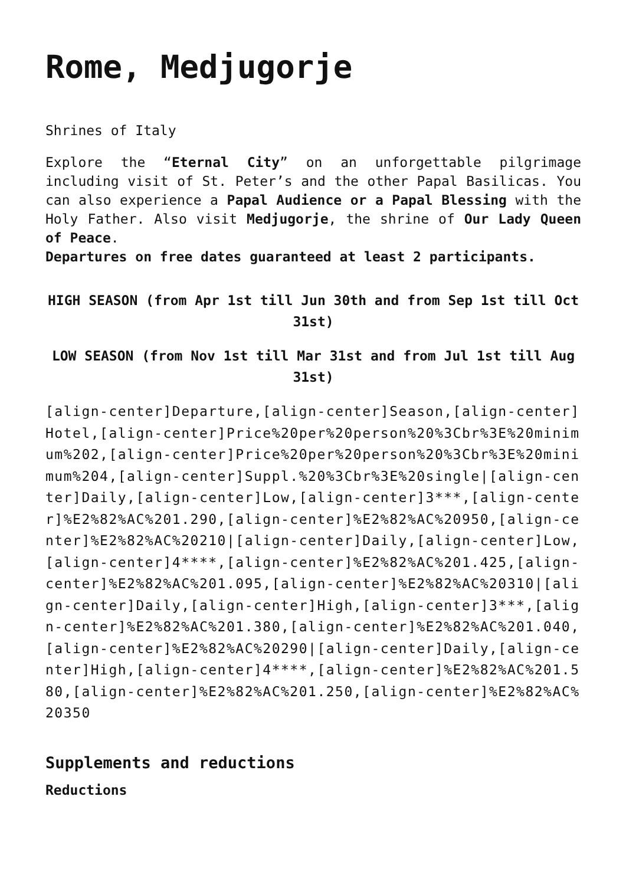Rome, Medjugorje
Shrines of Italy
Explore the “Eternal City” on an unforgettable pilgrimage including visit of St. Peter’s and the other Papal Basilicas. You can also experience a Papal Audience or a Papal Blessing with the Holy Father. Also visit Medjugorje, the shrine of Our Lady Queen of Peace.
Departures on free dates guaranteed at least 2 participants.
HIGH SEASON (from Apr 1st till Jun 30th and from Sep 1st till Oct 31st)
LOW SEASON (from Nov 1st till Mar 31st and from Jul 1st till Aug 31st)
[align-center]Departure,[align-center]Season,[align-center]Hotel,[align-center]Price%20per%20person%20%3Cbr%3E%20minimum%202,[align-center]Price%20per%20person%20%3Cbr%3E%20minimum%204,[align-center]Suppl.%20%3Cbr%3E%20single|[align-center]Daily,[align-center]Low,[align-center]3***,[align-center]%E2%82%AC%201.290,[align-center]%E2%82%AC%20950,[align-center]%E2%82%AC%20210|[align-center]Daily,[align-center]Low,[align-center]4****,[align-center]%E2%82%AC%201.425,[align-center]%E2%82%AC%201.095,[align-center]%E2%82%AC%20310|[align-center]Daily,[align-center]High,[align-center]3***,[align-center]%E2%82%AC%201.380,[align-center]%E2%82%AC%201.040,[align-center]%E2%82%AC%20290|[align-center]Daily,[align-center]High,[align-center]4****,[align-center]%E2%82%AC%201.580,[align-center]%E2%82%AC%201.250,[align-center]%E2%82%AC%20350
Supplements and reductions
Reductions